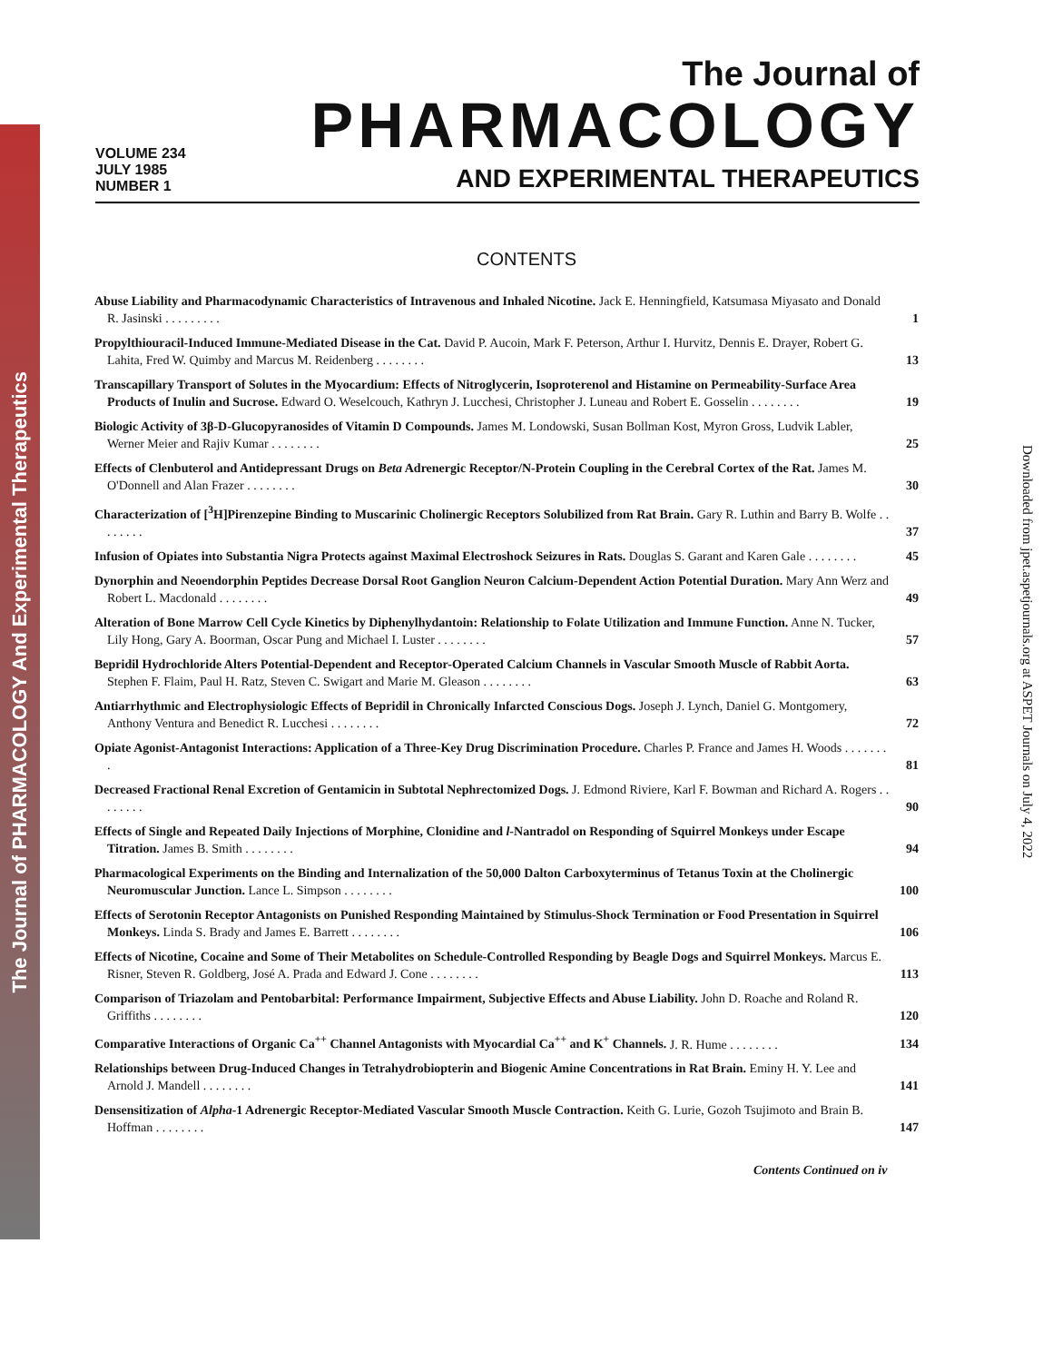The Journal of PHARMACOLOGY And Experimental Therapeutics
Downloaded from jpet.aspetjournals.org at ASPET Journals on July 4, 2022
VOLUME 234
JULY 1985
NUMBER 1
The Journal of
PHARMACOLOGY
AND EXPERIMENTAL THERAPEUTICS
CONTENTS
Abuse Liability and Pharmacodynamic Characteristics of Intravenous and Inhaled Nicotine. Jack E. Henningfield, Katsumasa Miyasato and Donald R. Jasinski . . . . . . . . .
1
Propylthiouracil-Induced Immune-Mediated Disease in the Cat. David P. Aucoin, Mark F. Peterson, Arthur I. Hurvitz, Dennis E. Drayer, Robert G. Lahita, Fred W. Quimby and Marcus M. Reidenberg . . . . . . . .
13
Transcapillary Transport of Solutes in the Myocardium: Effects of Nitroglycerin, Isoproterenol and Histamine on Permeability-Surface Area Products of Inulin and Sucrose. Edward O. Weselcouch, Kathryn J. Lucchesi, Christopher J. Luneau and Robert E. Gosselin . . . . . . . .
19
Biologic Activity of 3β-D-Glucopyranosides of Vitamin D Compounds. James M. Londowski, Susan Bollman Kost, Myron Gross, Ludvik Labler, Werner Meier and Rajiv Kumar . . . . . . . .
25
Effects of Clenbuterol and Antidepressant Drugs on Beta Adrenergic Receptor/N-Protein Coupling in the Cerebral Cortex of the Rat. James M. O'Donnell and Alan Frazer . . . . . . . .
30
Characterization of [<sup>3</sup>H]Pirenzepine Binding to Muscarinic Cholinergic Receptors Solubilized from Rat Brain. Gary R. Luthin and Barry B. Wolfe . . . . . . . .
37
Infusion of Opiates into Substantia Nigra Protects against Maximal Electroshock Seizures in Rats. Douglas S. Garant and Karen Gale . . . . . . . .
45
Dynorphin and Neoendorphin Peptides Decrease Dorsal Root Ganglion Neuron Calcium-Dependent Action Potential Duration. Mary Ann Werz and Robert L. Macdonald . . . . . . . .
49
Alteration of Bone Marrow Cell Cycle Kinetics by Diphenylhydantoin: Relationship to Folate Utilization and Immune Function. Anne N. Tucker, Lily Hong, Gary A. Boorman, Oscar Pung and Michael I. Luster . . . . . . . .
57
Bepridil Hydrochloride Alters Potential-Dependent and Receptor-Operated Calcium Channels in Vascular Smooth Muscle of Rabbit Aorta. Stephen F. Flaim, Paul H. Ratz, Steven C. Swigart and Marie M. Gleason . . . . . . . .
63
Antiarrhythmic and Electrophysiologic Effects of Bepridil in Chronically Infarcted Conscious Dogs. Joseph J. Lynch, Daniel G. Montgomery, Anthony Ventura and Benedict R. Lucchesi . . . . . . . .
72
Opiate Agonist-Antagonist Interactions: Application of a Three-Key Drug Discrimination Procedure. Charles P. France and James H. Woods . . . . . . . .
81
Decreased Fractional Renal Excretion of Gentamicin in Subtotal Nephrectomized Dogs. J. Edmond Riviere, Karl F. Bowman and Richard A. Rogers . . . . . . . .
90
Effects of Single and Repeated Daily Injections of Morphine, Clonidine and l-Nantradol on Responding of Squirrel Monkeys under Escape Titration. James B. Smith . . . . . . . .
94
Pharmacological Experiments on the Binding and Internalization of the 50,000 Dalton Carboxyterminus of Tetanus Toxin at the Cholinergic Neuromuscular Junction. Lance L. Simpson . . . . . . . .
100
Effects of Serotonin Receptor Antagonists on Punished Responding Maintained by Stimulus-Shock Termination or Food Presentation in Squirrel Monkeys. Linda S. Brady and James E. Barrett . . . . . . . .
106
Effects of Nicotine, Cocaine and Some of Their Metabolites on Schedule-Controlled Responding by Beagle Dogs and Squirrel Monkeys. Marcus E. Risner, Steven R. Goldberg, José A. Prada and Edward J. Cone . . . . . . . .
113
Comparison of Triazolam and Pentobarbital: Performance Impairment, Subjective Effects and Abuse Liability. John D. Roache and Roland R. Griffiths . . . . . . . .
120
Comparative Interactions of Organic Ca<sup>++</sup> Channel Antagonists with Myocardial Ca<sup>++</sup> and K<sup>+</sup> Channels. J. R. Hume . . . . . . . .
134
Relationships between Drug-Induced Changes in Tetrahydrobiopterin and Biogenic Amine Concentrations in Rat Brain. Eminy H. Y. Lee and Arnold J. Mandell . . . . . . . .
141
Densensitization of Alpha-1 Adrenergic Receptor-Mediated Vascular Smooth Muscle Contraction. Keith G. Lurie, Gozoh Tsujimoto and Brain B. Hoffman . . . . . . . .
147
Contents Continued on iv